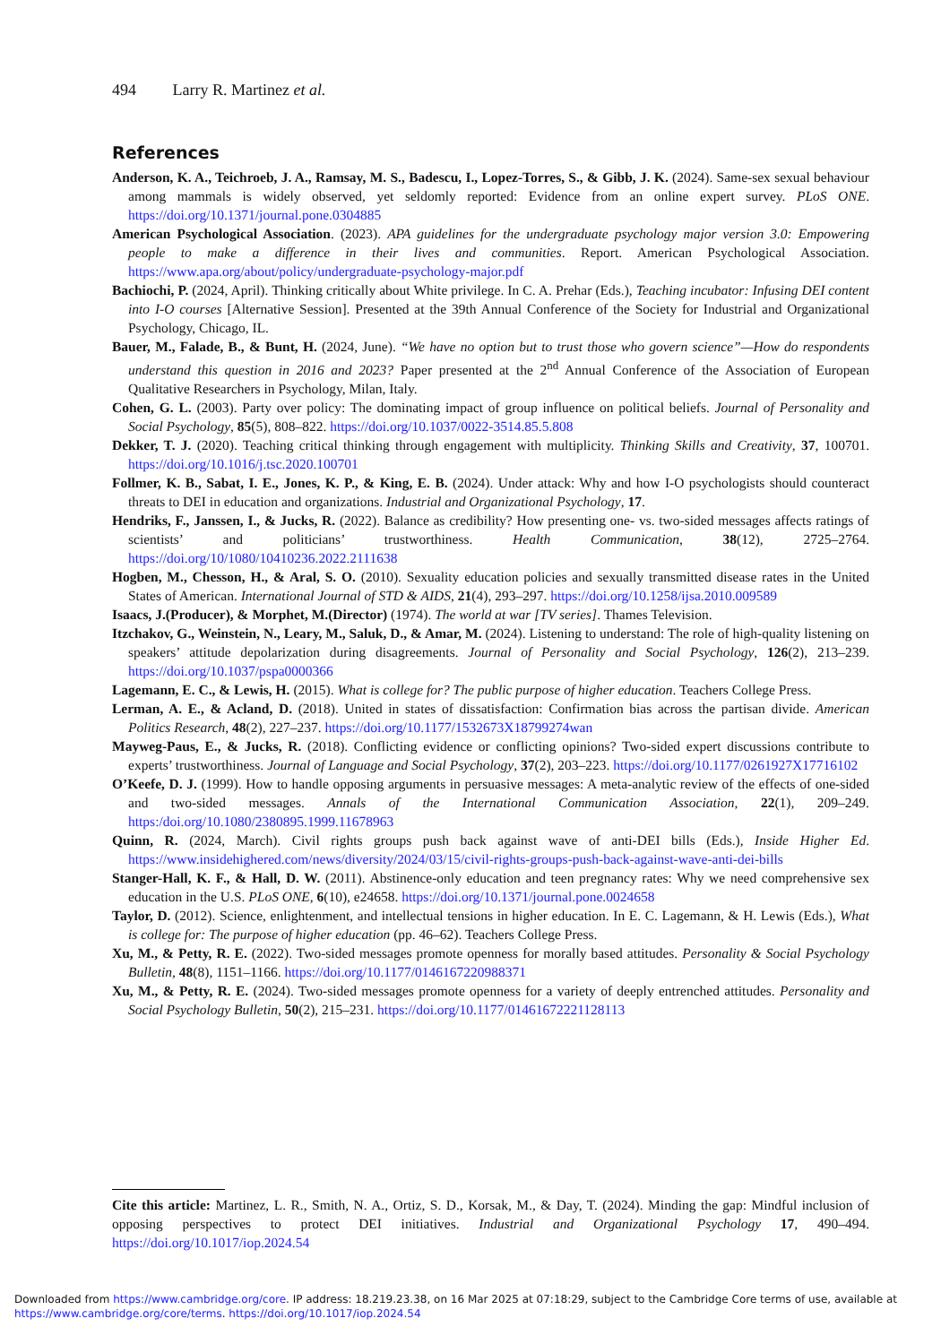494 Larry R. Martinez et al.
References
Anderson, K. A., Teichroeb, J. A., Ramsay, M. S., Badescu, I., Lopez-Torres, S., & Gibb, J. K. (2024). Same-sex sexual behaviour among mammals is widely observed, yet seldomly reported: Evidence from an online expert survey. PLoS ONE. https://doi.org/10.1371/journal.pone.0304885
American Psychological Association. (2023). APA guidelines for the undergraduate psychology major version 3.0: Empowering people to make a difference in their lives and communities. Report. American Psychological Association. https://www.apa.org/about/policy/undergraduate-psychology-major.pdf
Bachiochi, P. (2024, April). Thinking critically about White privilege. In C. A. Prehar (Eds.), Teaching incubator: Infusing DEI content into I-O courses [Alternative Session]. Presented at the 39th Annual Conference of the Society for Industrial and Organizational Psychology, Chicago, IL.
Bauer, M., Falade, B., & Bunt, H. (2024, June). “We have no option but to trust those who govern science”—How do respondents understand this question in 2016 and 2023? Paper presented at the 2<sup>nd</sup> Annual Conference of the Association of European Qualitative Researchers in Psychology, Milan, Italy.
Cohen, G. L. (2003). Party over policy: The dominating impact of group influence on political beliefs. Journal of Personality and Social Psychology, 85(5), 808–822. https://doi.org/10.1037/0022-3514.85.5.808
Dekker, T. J. (2020). Teaching critical thinking through engagement with multiplicity. Thinking Skills and Creativity, 37, 100701. https://doi.org/10.1016/j.tsc.2020.100701
Follmer, K. B., Sabat, I. E., Jones, K. P., & King, E. B. (2024). Under attack: Why and how I-O psychologists should counteract threats to DEI in education and organizations. Industrial and Organizational Psychology, 17.
Hendriks, F., Janssen, I., & Jucks, R. (2022). Balance as credibility? How presenting one- vs. two-sided messages affects ratings of scientists’ and politicians’ trustworthiness. Health Communication, 38(12), 2725–2764. https://doi.org/10/1080/10410236.2022.2111638
Hogben, M., Chesson, H., & Aral, S. O. (2010). Sexuality education policies and sexually transmitted disease rates in the United States of American. International Journal of STD & AIDS, 21(4), 293–297. https://doi.org/10.1258/ijsa.2010.009589
Isaacs, J.(Producer), & Morphet, M.(Director) (1974). The world at war [TV series]. Thames Television.
Itzchakov, G., Weinstein, N., Leary, M., Saluk, D., & Amar, M. (2024). Listening to understand: The role of high-quality listening on speakers’ attitude depolarization during disagreements. Journal of Personality and Social Psychology, 126(2), 213–239. https://doi.org/10.1037/pspa0000366
Lagemann, E. C., & Lewis, H. (2015). What is college for? The public purpose of higher education. Teachers College Press.
Lerman, A. E., & Acland, D. (2018). United in states of dissatisfaction: Confirmation bias across the partisan divide. American Politics Research, 48(2), 227–237. https://doi.org/10.1177/1532673X18799274wan
Mayweg-Paus, E., & Jucks, R. (2018). Conflicting evidence or conflicting opinions? Two-sided expert discussions contribute to experts’ trustworthiness. Journal of Language and Social Psychology, 37(2), 203–223. https://doi.org/10.1177/0261927X17716102
O’Keefe, D. J. (1999). How to handle opposing arguments in persuasive messages: A meta-analytic review of the effects of one-sided and two-sided messages. Annals of the International Communication Association, 22(1), 209–249. https:/doi.org/10.1080/2380895.1999.11678963
Quinn, R. (2024, March). Civil rights groups push back against wave of anti-DEI bills (Eds.), Inside Higher Ed. https://www.insidehighered.com/news/diversity/2024/03/15/civil-rights-groups-push-back-against-wave-anti-dei-bills
Stanger-Hall, K. F., & Hall, D. W. (2011). Abstinence-only education and teen pregnancy rates: Why we need comprehensive sex education in the U.S. PLoS ONE, 6(10), e24658. https://doi.org/10.1371/journal.pone.0024658
Taylor, D. (2012). Science, enlightenment, and intellectual tensions in higher education. In E. C. Lagemann, & H. Lewis (Eds.), What is college for: The purpose of higher education (pp. 46–62). Teachers College Press.
Xu, M., & Petty, R. E. (2022). Two-sided messages promote openness for morally based attitudes. Personality & Social Psychology Bulletin, 48(8), 1151–1166. https://doi.org/10.1177/0146167220988371
Xu, M., & Petty, R. E. (2024). Two-sided messages promote openness for a variety of deeply entrenched attitudes. Personality and Social Psychology Bulletin, 50(2), 215–231. https://doi.org/10.1177/01461672221128113
Cite this article: Martinez, L. R., Smith, N. A., Ortiz, S. D., Korsak, M., & Day, T. (2024). Minding the gap: Mindful inclusion of opposing perspectives to protect DEI initiatives. Industrial and Organizational Psychology 17, 490–494. https://doi.org/10.1017/iop.2024.54
Downloaded from https://www.cambridge.org/core. IP address: 18.219.23.38, on 16 Mar 2025 at 07:18:29, subject to the Cambridge Core terms of use, available at https://www.cambridge.org/core/terms. https://doi.org/10.1017/iop.2024.54